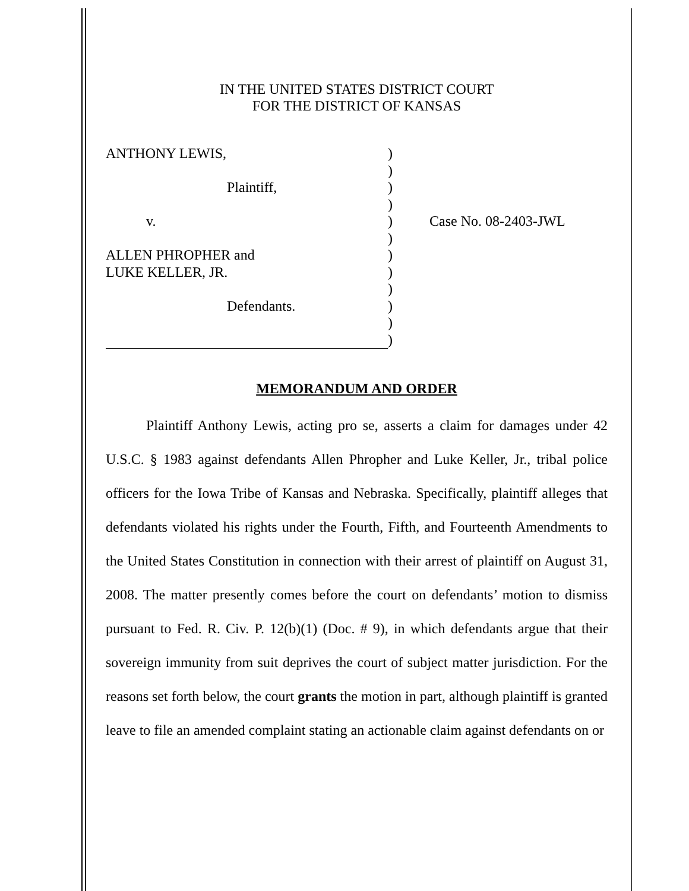IN THE UNITED STATES DISTRICT COURT
FOR THE DISTRICT OF KANSAS
ANTHONY LEWIS,
Plaintiff,
v.
ALLEN PHROPHER and
LUKE KELLER, JR.
Defendants.
)
)
)
)
)
)
)
)
)
)
)
)
Case No. 08-2403-JWL
MEMORANDUM AND ORDER
Plaintiff Anthony Lewis, acting pro se, asserts a claim for damages under 42 U.S.C. § 1983 against defendants Allen Phropher and Luke Keller, Jr., tribal police officers for the Iowa Tribe of Kansas and Nebraska. Specifically, plaintiff alleges that defendants violated his rights under the Fourth, Fifth, and Fourteenth Amendments to the United States Constitution in connection with their arrest of plaintiff on August 31, 2008. The matter presently comes before the court on defendants’ motion to dismiss pursuant to Fed. R. Civ. P. 12(b)(1) (Doc. # 9), in which defendants argue that their sovereign immunity from suit deprives the court of subject matter jurisdiction. For the reasons set forth below, the court grants the motion in part, although plaintiff is granted leave to file an amended complaint stating an actionable claim against defendants on or